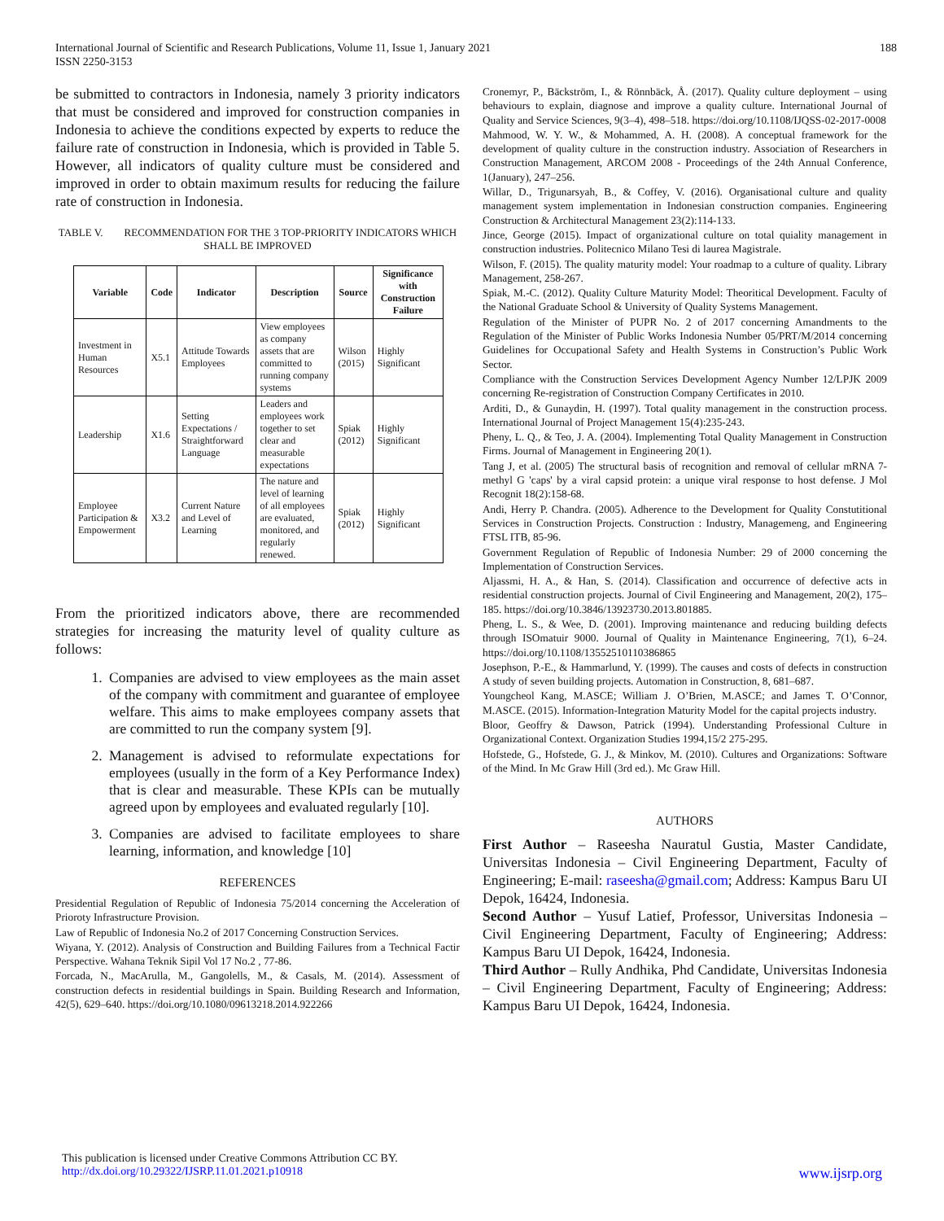International Journal of Scientific and Research Publications, Volume 11, Issue 1, January 2021
ISSN 2250-3153 188
be submitted to contractors in Indonesia, namely 3 priority indicators that must be considered and improved for construction companies in Indonesia to achieve the conditions expected by experts to reduce the failure rate of construction in Indonesia, which is provided in Table 5. However, all indicators of quality culture must be considered and improved in order to obtain maximum results for reducing the failure rate of construction in Indonesia.
TABLE V. RECOMMENDATION FOR THE 3 TOP-PRIORITY INDICATORS WHICH SHALL BE IMPROVED
| Variable | Code | Indicator | Description | Source | Significance with Construction Failure |
| --- | --- | --- | --- | --- | --- |
| Investment in Human Resources | X5.1 | Attitude Towards Employees | View employees as company assets that are committed to running company systems | Wilson (2015) | Highly Significant |
| Leadership | X1.6 | Setting Expectations / Straightforward Language | Leaders and employees work together to set clear and measurable expectations | Spiak (2012) | Highly Significant |
| Employee Participation & Empowerment | X3.2 | Current Nature and Level of Learning | The nature and level of learning of all employees are evaluated, monitored, and regularly renewed. | Spiak (2012) | Highly Significant |
From the prioritized indicators above, there are recommended strategies for increasing the maturity level of quality culture as follows:
1. Companies are advised to view employees as the main asset of the company with commitment and guarantee of employee welfare. This aims to make employees company assets that are committed to run the company system [9].
2. Management is advised to reformulate expectations for employees (usually in the form of a Key Performance Index) that is clear and measurable. These KPIs can be mutually agreed upon by employees and evaluated regularly [10].
3. Companies are advised to facilitate employees to share learning, information, and knowledge [10]
REFERENCES
Presidential Regulation of Republic of Indonesia 75/2014 concerning the Acceleration of Prioroty Infrastructure Provision.
Law of Republic of Indonesia No.2 of 2017 Concerning Construction Services.
Wiyana, Y. (2012). Analysis of Construction and Building Failures from a Technical Factir Perspective. Wahana Teknik Sipil Vol 17 No.2 , 77-86.
Forcada, N., MacArulla, M., Gangolells, M., & Casals, M. (2014). Assessment of construction defects in residential buildings in Spain. Building Research and Information, 42(5), 629–640. https://doi.org/10.1080/09613218.2014.922266
Cronemyr, P., Bäckström, I., & Rönnbäck, Å. (2017). Quality culture deployment – using behaviours to explain, diagnose and improve a quality culture. International Journal of Quality and Service Sciences, 9(3–4), 498–518. https://doi.org/10.1108/IJQSS-02-2017-0008
Mahmood, W. Y. W., & Mohammed, A. H. (2008). A conceptual framework for the development of quality culture in the construction industry. Association of Researchers in Construction Management, ARCOM 2008 - Proceedings of the 24th Annual Conference, 1(January), 247–256.
Willar, D., Trigunarsyah, B., & Coffey, V. (2016). Organisational culture and quality management system implementation in Indonesian construction companies. Engineering Construction & Architectural Management 23(2):114-133.
Jince, George (2015). Impact of organizational culture on total quiality management in construction industries. Politecnico Milano Tesi di laurea Magistrale.
Wilson, F. (2015). The quality maturity model: Your roadmap to a culture of quality. Library Management, 258-267.
Spiak, M.-C. (2012). Quality Culture Maturity Model: Theoritical Development. Faculty of the National Graduate School & University of Quality Systems Management.
Regulation of the Minister of PUPR No. 2 of 2017 concerning Amandments to the Regulation of the Minister of Public Works Indonesia Number 05/PRT/M/2014 concerning Guidelines for Occupational Safety and Health Systems in Construction’s Public Work Sector.
Compliance with the Construction Services Development Agency Number 12/LPJK 2009 concerning Re-registration of Construction Company Certificates in 2010.
Arditi, D., & Gunaydin, H. (1997). Total quality management in the construction process. International Journal of Project Management 15(4):235-243.
Pheny, L. Q., & Teo, J. A. (2004). Implementing Total Quality Management in Construction Firms. Journal of Management in Engineering 20(1).
Tang J, et al. (2005) The structural basis of recognition and removal of cellular mRNA 7-methyl G 'caps' by a viral capsid protein: a unique viral response to host defense. J Mol Recognit 18(2):158-68.
Andi, Herry P. Chandra. (2005). Adherence to the Development for Quality Constutitional Services in Construction Projects. Construction : Industry, Managemeng, and Engineering FTSL ITB, 85-96.
Government Regulation of Republic of Indonesia Number: 29 of 2000 concerning the Implementation of Construction Services.
Aljassmi, H. A., & Han, S. (2014). Classification and occurrence of defective acts in residential construction projects. Journal of Civil Engineering and Management, 20(2), 175–185. https://doi.org/10.3846/13923730.2013.801885.
Pheng, L. S., & Wee, D. (2001). Improving maintenance and reducing building defects through ISOmatuir 9000. Journal of Quality in Maintenance Engineering, 7(1), 6–24. https://doi.org/10.1108/13552510110386865
Josephson, P.-E., & Hammarlund, Y. (1999). The causes and costs of defects in construction A study of seven building projects. Automation in Construction, 8, 681–687.
Youngcheol Kang, M.ASCE; William J. O’Brien, M.ASCE; and James T. O’Connor, M.ASCE. (2015). Information-Integration Maturity Model for the capital projects industry.
Bloor, Geoffry & Dawson, Patrick (1994). Understanding Professional Culture in Organizational Context. Organization Studies 1994,15/2 275-295.
Hofstede, G., Hofstede, G. J., & Minkov, M. (2010). Cultures and Organizations: Software of the Mind. In Mc Graw Hill (3rd ed.). Mc Graw Hill.
AUTHORS
First Author – Raseesha Nauratul Gustia, Master Candidate, Universitas Indonesia – Civil Engineering Department, Faculty of Engineering; E-mail: raseesha@gmail.com; Address: Kampus Baru UI Depok, 16424, Indonesia.
Second Author – Yusuf Latief, Professor, Universitas Indonesia – Civil Engineering Department, Faculty of Engineering; Address: Kampus Baru UI Depok, 16424, Indonesia.
Third Author – Rully Andhika, Phd Candidate, Universitas Indonesia – Civil Engineering Department, Faculty of Engineering; Address: Kampus Baru UI Depok, 16424, Indonesia.
This publication is licensed under Creative Commons Attribution CC BY.
http://dx.doi.org/10.29322/IJSRP.11.01.2021.p10918 www.ijsrp.org